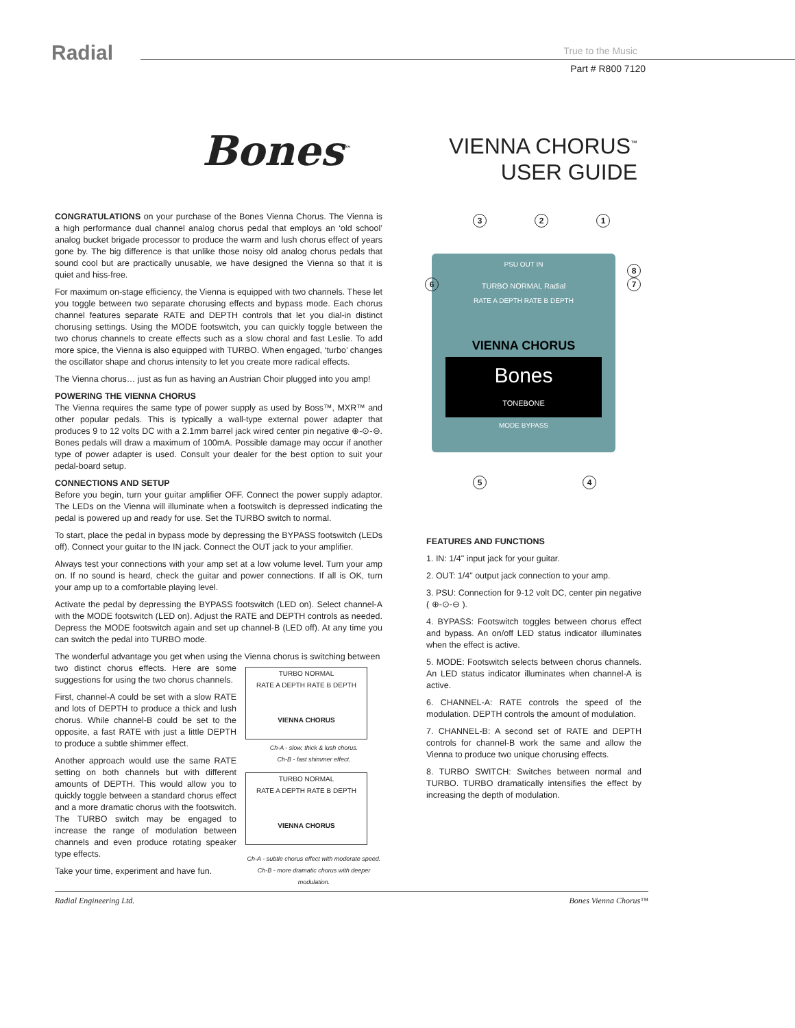Radial True to the Music
Part # R800 7120
Bones<sup>™</sup>
VIENNA CHORUS<sup>™</sup>
USER GUIDE
3 2 1
PSU OUT IN
TURBO NORMAL Radial
RATE A DEPTH RATE B DEPTH
VIENNA CHORUS
Bones
TONEBONE
MODE BYPASS
6
8
7
5 4
CONGRATULATIONS on your purchase of the Bones Vienna Chorus. The Vienna is a high performance dual channel analog chorus pedal that employs an ‘old school’ analog bucket brigade processor to produce the warm and lush chorus effect of years gone by. The big difference is that unlike those noisy old analog chorus pedals that sound cool but are practically unusable, we have designed the Vienna so that it is quiet and hiss-free.
For maximum on-stage efficiency, the Vienna is equipped with two channels. These let you toggle between two separate chorusing effects and bypass mode. Each chorus channel features separate RATE and DEPTH controls that let you dial-in distinct chorusing settings. Using the MODE footswitch, you can quickly toggle between the two chorus channels to create effects such as a slow choral and fast Leslie. To add more spice, the Vienna is also equipped with TURBO. When engaged, ‘turbo’ changes the oscillator shape and chorus intensity to let you create more radical effects.
The Vienna chorus… just as fun as having an Austrian Choir plugged into you amp!
POWERING THE VIENNA CHORUS
The Vienna requires the same type of power supply as used by Boss™, MXR™ and other popular pedals. This is typically a wall-type external power adapter that produces 9 to 12 volts DC with a 2.1mm barrel jack wired center pin negative ⊕-⊙-⊖. Bones pedals will draw a maximum of 100mA. Possible damage may occur if another type of power adapter is used. Consult your dealer for the best option to suit your pedal-board setup.
CONNECTIONS AND SETUP
Before you begin, turn your guitar amplifier OFF. Connect the power supply adaptor. The LEDs on the Vienna will illuminate when a footswitch is depressed indicating the pedal is powered up and ready for use. Set the TURBO switch to normal.
To start, place the pedal in bypass mode by depressing the BYPASS footswitch (LEDs off). Connect your guitar to the IN jack. Connect the OUT jack to your amplifier.
Always test your connections with your amp set at a low volume level. Turn your amp on. If no sound is heard, check the guitar and power connections. If all is OK, turn your amp up to a comfortable playing level.
Activate the pedal by depressing the BYPASS footswitch (LED on). Select channel-A with the MODE footswitch (LED on). Adjust the RATE and DEPTH controls as needed. Depress the MODE footswitch again and set up channel-B (LED off). At any time you can switch the pedal into TURBO mode.
The wonderful advantage you get when using the Vienna chorus is switching between
two distinct chorus effects. Here are some suggestions for using the two chorus channels.
First, channel-A could be set with a slow RATE and lots of DEPTH to produce a thick and lush chorus. While channel-B could be set to the opposite, a fast RATE with just a little DEPTH to produce a subtle shimmer effect.
Another approach would use the same RATE setting on both channels but with different amounts of DEPTH. This would allow you to quickly toggle between a standard chorus effect and a more dramatic chorus with the footswitch. The TURBO switch may be engaged to increase the range of modulation between channels and even produce rotating speaker type effects.
Take your time, experiment and have fun.
TURBO NORMAL
RATE A DEPTH RATE B DEPTH
VIENNA CHORUS
Ch-A - slow, thick & lush chorus.
Ch-B - fast shimmer effect.
TURBO NORMAL
RATE A DEPTH RATE B DEPTH
VIENNA CHORUS
Ch-A - subtle chorus effect with moderate speed.
Ch-B - more dramatic chorus with deeper modulation.
FEATURES AND FUNCTIONS
1. IN: 1/4" input jack for your guitar.
2. OUT: 1/4" output jack connection to your amp.
3. PSU: Connection for 9-12 volt DC, center pin negative ( ⊕-⊙-⊖ ).
4. BYPASS: Footswitch toggles between chorus effect and bypass. An on/off LED status indicator illuminates when the effect is active.
5. MODE: Footswitch selects between chorus channels. An LED status indicator illuminates when channel-A is active.
6. CHANNEL-A: RATE controls the speed of the modulation. DEPTH controls the amount of modulation.
7. CHANNEL-B: A second set of RATE and DEPTH controls for channel-B work the same and allow the Vienna to produce two unique chorusing effects.
8. TURBO SWITCH: Switches between normal and TURBO. TURBO dramatically intensifies the effect by increasing the depth of modulation.
Radial Engineering Ltd. Bones Vienna Chorus™